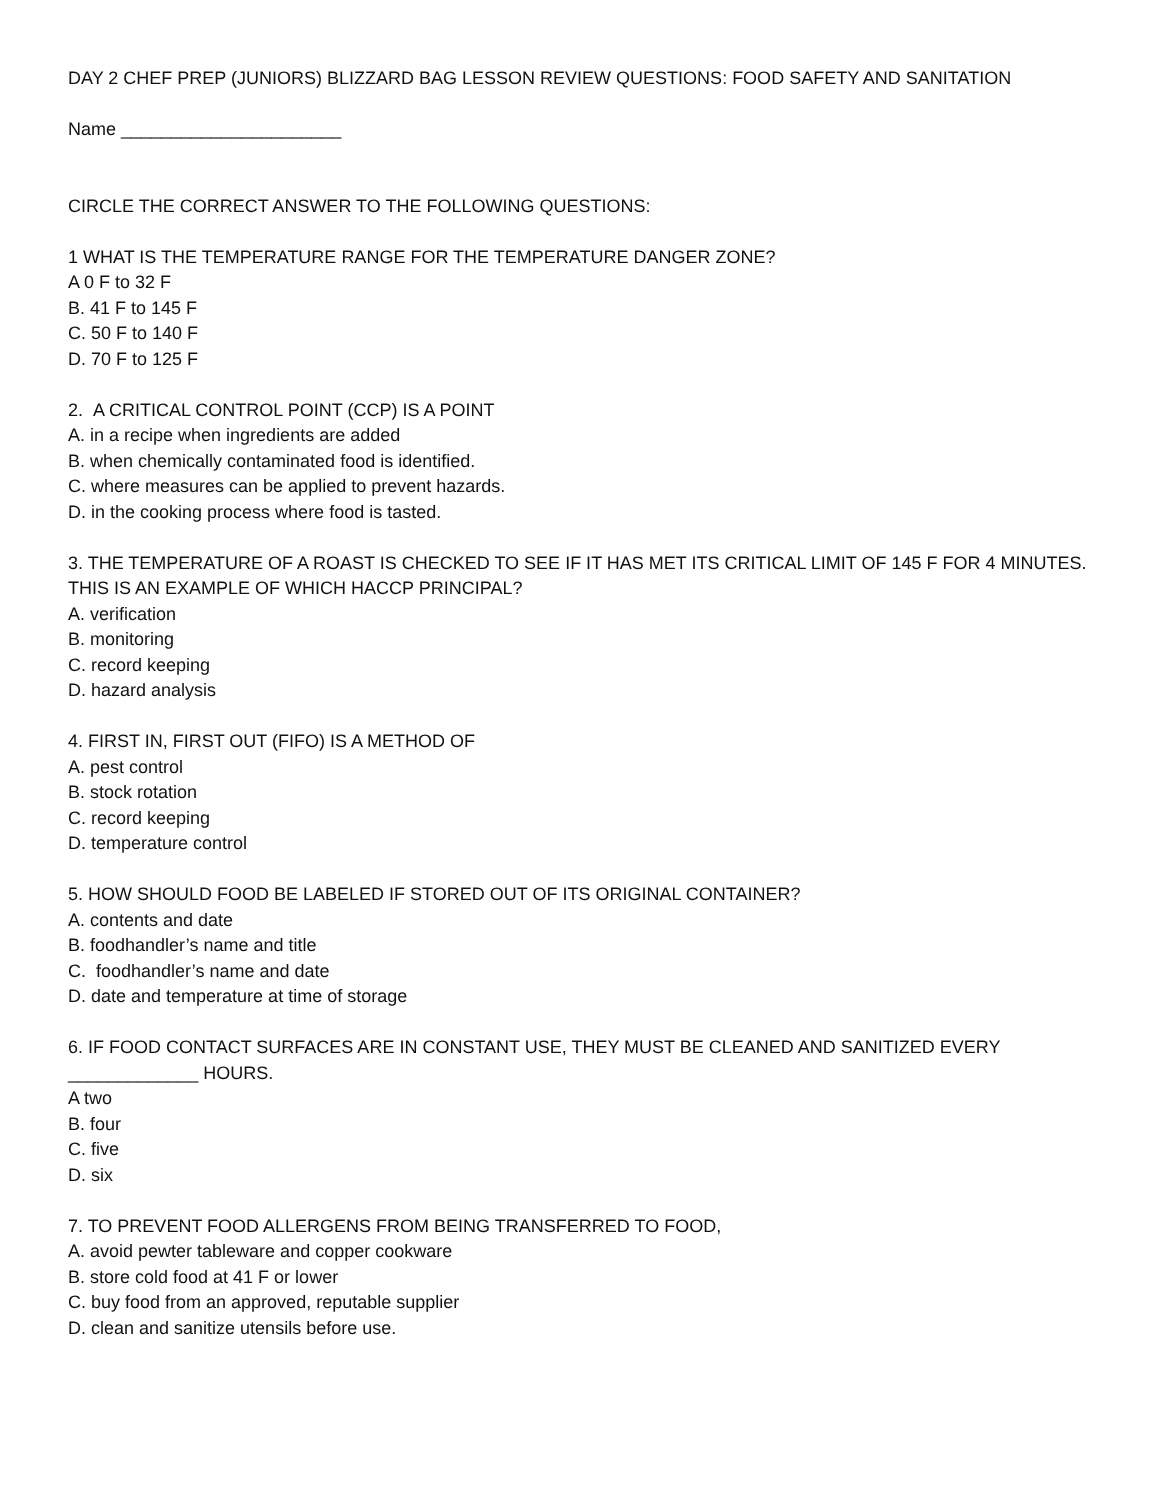DAY 2 CHEF PREP (JUNIORS) BLIZZARD BAG LESSON REVIEW QUESTIONS: FOOD SAFETY AND SANITATION
Name ______________________
CIRCLE THE CORRECT ANSWER TO THE FOLLOWING QUESTIONS:
1 WHAT IS THE TEMPERATURE RANGE FOR THE TEMPERATURE DANGER ZONE?
A 0 F to 32 F
B. 41 F to 145 F
C. 50 F to 140 F
D. 70 F to 125 F
2. A CRITICAL CONTROL POINT (CCP) IS A POINT
A. in a recipe when ingredients are added
B. when chemically contaminated food is identified.
C. where measures can be applied to prevent hazards.
D. in the cooking process where food is tasted.
3. THE TEMPERATURE OF A ROAST IS CHECKED TO SEE IF IT HAS MET ITS CRITICAL LIMIT OF 145 F FOR 4 MINUTES. THIS IS AN EXAMPLE OF WHICH HACCP PRINCIPAL?
A. verification
B. monitoring
C. record keeping
D. hazard analysis
4. FIRST IN, FIRST OUT (FIFO) IS A METHOD OF
A. pest control
B. stock rotation
C. record keeping
D. temperature control
5. HOW SHOULD FOOD BE LABELED IF STORED OUT OF ITS ORIGINAL CONTAINER?
A. contents and date
B. foodhandler’s name and title
C. foodhandler’s name and date
D. date and temperature at time of storage
6. IF FOOD CONTACT SURFACES ARE IN CONSTANT USE, THEY MUST BE CLEANED AND SANITIZED EVERY _____________ HOURS.
A two
B. four
C. five
D. six
7. TO PREVENT FOOD ALLERGENS FROM BEING TRANSFERRED TO FOOD,
A. avoid pewter tableware and copper cookware
B. store cold food at 41 F or lower
C. buy food from an approved, reputable supplier
D. clean and sanitize utensils before use.